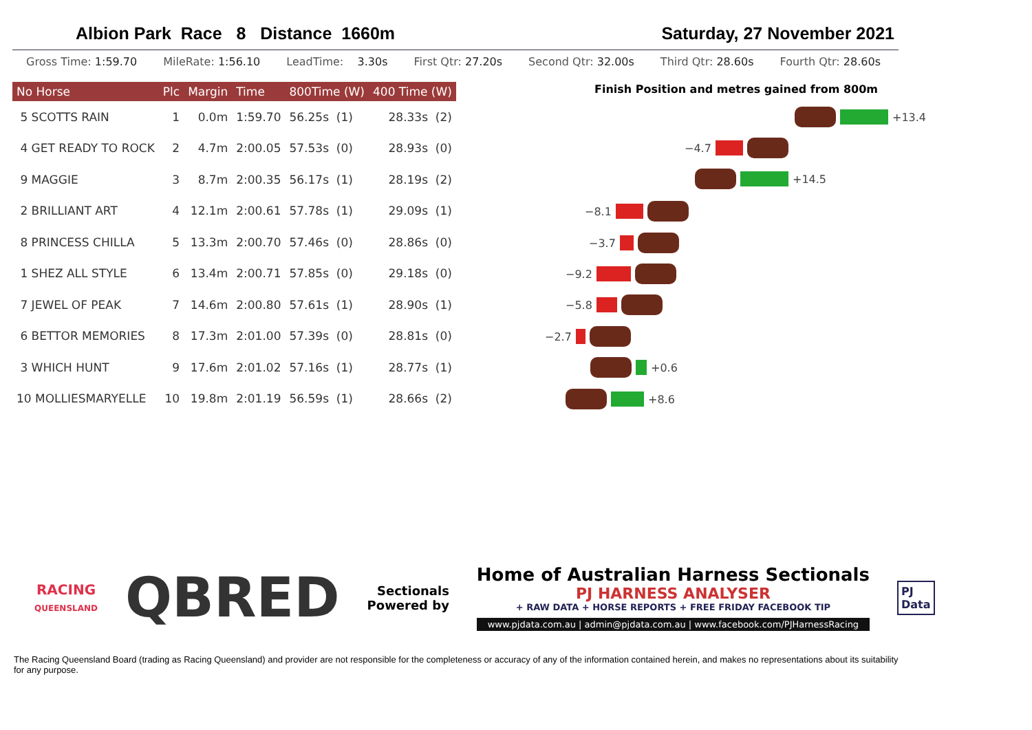Albion Park Race 8 Distance 1660m Saturday, 27 November 2021
Gross Time: 1:59.70 MileRate: 1:56.10 LeadTime: 3.30s First Qtr: 27.20s Second Qtr: 32.00s Third Qtr: 28.60s Fourth Qtr: 28.60s
| No Horse | Plc | Margin | Time | 800Time (W) | 400 Time (W) |
| --- | --- | --- | --- | --- | --- |
| 5 SCOTTS RAIN | 1 | 0.0m | 1:59.70 | 56.25s (1) | 28.33s (2) |
| 4 GET READY TO ROCK | 2 | 4.7m | 2:00.05 | 57.53s (0) | 28.93s (0) |
| 9 MAGGIE | 3 | 8.7m | 2:00.35 | 56.17s (1) | 28.19s (2) |
| 2 BRILLIANT ART | 4 | 12.1m | 2:00.61 | 57.78s (1) | 29.09s (1) |
| 8 PRINCESS CHILLA | 5 | 13.3m | 2:00.70 | 57.46s (0) | 28.86s (0) |
| 1 SHEZ ALL STYLE | 6 | 13.4m | 2:00.71 | 57.85s (0) | 29.18s (0) |
| 7 JEWEL OF PEAK | 7 | 14.6m | 2:00.80 | 57.61s (1) | 28.90s (1) |
| 6 BETTOR MEMORIES | 8 | 17.3m | 2:01.00 | 57.39s (0) | 28.81s (0) |
| 3 WHICH HUNT | 9 | 17.6m | 2:01.02 | 57.16s (1) | 28.77s (1) |
| 10 MOLLIESMARYELLE | 10 | 19.8m | 2:01.19 | 56.59s (1) | 28.66s (2) |
Finish Position and metres gained from 800m
+13.4
−4.7
+14.5
−8.1
−3.7
−9.2
−5.8
−2.7
+0.6
+8.6
RACING
QUEENSLAND
QBRED
Sectionals
Powered by
Home of Australian Harness Sectionals
PJ HARNESS ANALYSER
+ RAW DATA + HORSE REPORTS + FREE FRIDAY FACEBOOK TIP
www.pjdata.com.au | admin@pjdata.com.au | www.facebook.com/PJHarnessRacing
PJ
Data
The Racing Queensland Board (trading as Racing Queensland) and provider are not responsible for the completeness or accuracy of any of the information contained herein, and makes no representations about its suitability for any purpose.